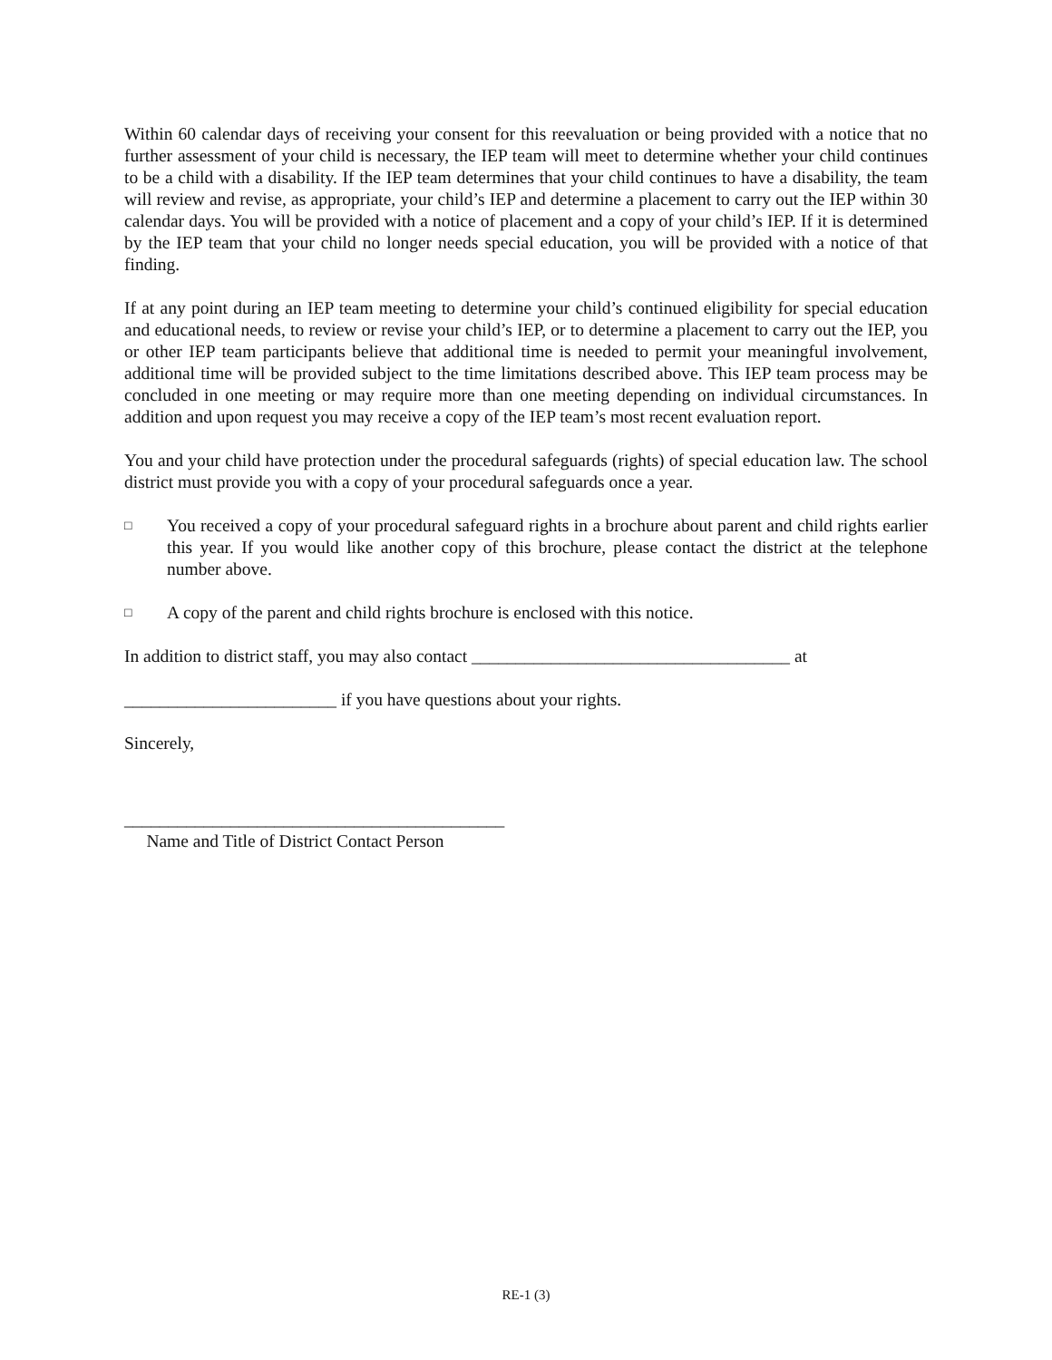Within 60 calendar days of receiving your consent for this reevaluation or being provided with a notice that no further assessment of your child is necessary, the IEP team will meet to determine whether your child continues to be a child with a disability. If the IEP team determines that your child continues to have a disability, the team will review and revise, as appropriate, your child’s IEP and determine a placement to carry out the IEP within 30 calendar days. You will be provided with a notice of placement and a copy of your child’s IEP. If it is determined by the IEP team that your child no longer needs special education, you will be provided with a notice of that finding.
If at any point during an IEP team meeting to determine your child’s continued eligibility for special education and educational needs, to review or revise your child’s IEP, or to determine a placement to carry out the IEP, you or other IEP team participants believe that additional time is needed to permit your meaningful involvement, additional time will be provided subject to the time limitations described above. This IEP team process may be concluded in one meeting or may require more than one meeting depending on individual circumstances. In addition and upon request you may receive a copy of the IEP team’s most recent evaluation report.
You and your child have protection under the procedural safeguards (rights) of special education law. The school district must provide you with a copy of your procedural safeguards once a year.
□ You received a copy of your procedural safeguard rights in a brochure about parent and child rights earlier this year. If you would like another copy of this brochure, please contact the district at the telephone number above.
□ A copy of the parent and child rights brochure is enclosed with this notice.
In addition to district staff, you may also contact ____________________________________ at
________________________ if you have questions about your rights.
Sincerely,
___________________________________________
Name and Title of District Contact Person
RE-1 (3)